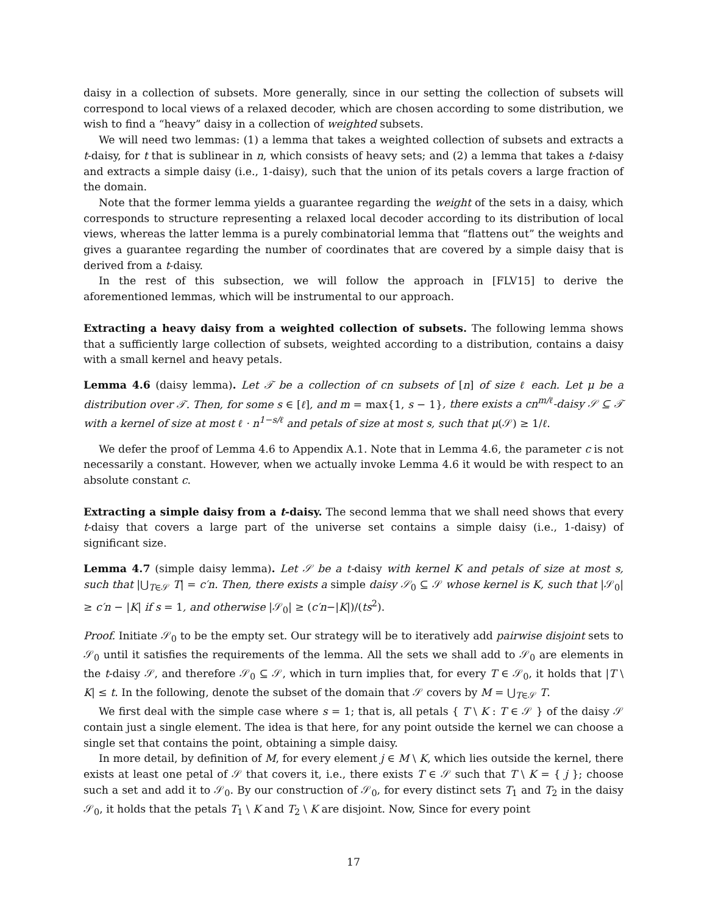daisy in a collection of subsets. More generally, since in our setting the collection of subsets will correspond to local views of a relaxed decoder, which are chosen according to some distribution, we wish to find a “heavy” daisy in a collection of weighted subsets.
We will need two lemmas: (1) a lemma that takes a weighted collection of subsets and extracts a t-daisy, for t that is sublinear in n, which consists of heavy sets; and (2) a lemma that takes a t-daisy and extracts a simple daisy (i.e., 1-daisy), such that the union of its petals covers a large fraction of the domain.
Note that the former lemma yields a guarantee regarding the weight of the sets in a daisy, which corresponds to structure representing a relaxed local decoder according to its distribution of local views, whereas the latter lemma is a purely combinatorial lemma that “flattens out” the weights and gives a guarantee regarding the number of coordinates that are covered by a simple daisy that is derived from a t-daisy.
In the rest of this subsection, we will follow the approach in [FLV15] to derive the aforementioned lemmas, which will be instrumental to our approach.
Extracting a heavy daisy from a weighted collection of subsets. The following lemma shows that a sufficiently large collection of subsets, weighted according to a distribution, contains a daisy with a small kernel and heavy petals.
Lemma 4.6 (daisy lemma). Let 𝒯 be a collection of cn subsets of [n] of size ℓ each. Let μ be a distribution over 𝒯. Then, for some s ∈ [ℓ], and m = max{1, s − 1}, there exists a cn<sup>m/ℓ</sup>-daisy 𝒮 ⊆ 𝒯 with a kernel of size at most ℓ · n<sup>1−s/ℓ</sup> and petals of size at most s, such that μ(𝒮) ≥ 1/ℓ.
We defer the proof of Lemma 4.6 to Appendix A.1. Note that in Lemma 4.6, the parameter c is not necessarily a constant. However, when we actually invoke Lemma 4.6 it would be with respect to an absolute constant c.
Extracting a simple daisy from a t-daisy. The second lemma that we shall need shows that every t-daisy that covers a large part of the universe set contains a simple daisy (i.e., 1-daisy) of significant size.
Lemma 4.7 (simple daisy lemma). Let 𝒮 be a t-daisy with kernel K and petals of size at most s, such that |⋃<sub>T∈𝒮</sub> T| = c′n. Then, there exists a simple daisy 𝒮<sub>0</sub> ⊆ 𝒮 whose kernel is K, such that |𝒮<sub>0</sub>| ≥ c′n − |K| if s = 1, and otherwise |𝒮<sub>0</sub>| ≥ (c′n−|K|)/(ts<sup>2</sup>).
Proof. Initiate 𝒮<sub>0</sub> to be the empty set. Our strategy will be to iteratively add pairwise disjoint sets to 𝒮<sub>0</sub> until it satisfies the requirements of the lemma. All the sets we shall add to 𝒮<sub>0</sub> are elements in the t-daisy 𝒮, and therefore 𝒮<sub>0</sub> ⊆ 𝒮, which in turn implies that, for every T ∈ 𝒮<sub>0</sub>, it holds that |T \ K| ≤ t. In the following, denote the subset of the domain that 𝒮 covers by M = ⋃<sub>T∈𝒮</sub> T.
We first deal with the simple case where s = 1; that is, all petals { T \ K : T ∈ 𝒮 } of the daisy 𝒮 contain just a single element. The idea is that here, for any point outside the kernel we can choose a single set that contains the point, obtaining a simple daisy.
In more detail, by definition of M, for every element j ∈ M \ K, which lies outside the kernel, there exists at least one petal of 𝒮 that covers it, i.e., there exists T ∈ 𝒮 such that T \ K = { j }; choose such a set and add it to 𝒮<sub>0</sub>. By our construction of 𝒮<sub>0</sub>, for every distinct sets T<sub>1</sub> and T<sub>2</sub> in the daisy 𝒮<sub>0</sub>, it holds that the petals T<sub>1</sub> \ K and T<sub>2</sub> \ K are disjoint. Now, Since for every point
17